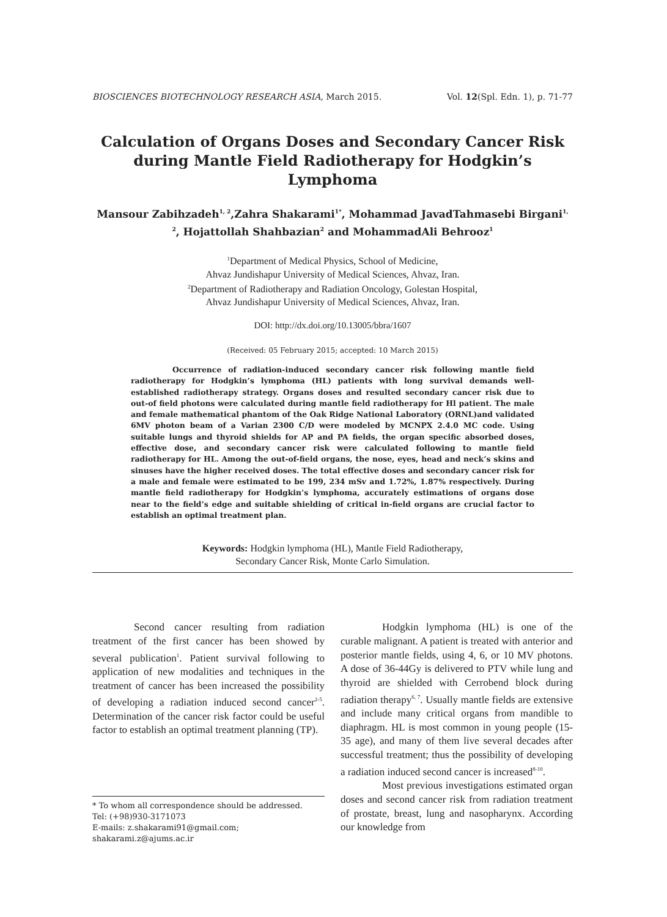BIOSCIENCES BIOTECHNOLOGY RESEARCH ASIA, March 2015. Vol. 12(Spl. Edn. 1), p. 71-77
Calculation of Organs Doses and Secondary Cancer Risk during Mantle Field Radiotherapy for Hodgkin’s Lymphoma
Mansour Zabihzadeh<sup>1, 2</sup>,Zahra Shakarami<sup>1*</sup>, Mohammad JavadTahmasebi Birgani<sup>1, 2</sup>, Hojattollah Shahbazian<sup>2</sup> and MohammadAli Behrooz<sup>1</sup>
<sup>1</sup> Department of Medical Physics, School of Medicine,
Ahvaz Jundishapur University of Medical Sciences, Ahvaz, Iran.
<sup>2</sup> Department of Radiotherapy and Radiation Oncology, Golestan Hospital,
Ahvaz Jundishapur University of Medical Sciences, Ahvaz, Iran.
DOI: http://dx.doi.org/10.13005/bbra/1607
(Received: 05 February 2015; accepted: 10 March 2015)
Occurrence of radiation-induced secondary cancer risk following mantle field radiotherapy for Hodgkin’s lymphoma (HL) patients with long survival demands well-established radiotherapy strategy. Organs doses and resulted secondary cancer risk due to out-of field photons were calculated during mantle field radiotherapy for Hl patient. The male and female mathematical phantom of the Oak Ridge National Laboratory (ORNL)and validated 6MV photon beam of a Varian 2300 C/D were modeled by MCNPX 2.4.0 MC code. Using suitable lungs and thyroid shields for AP and PA fields, the organ specific absorbed doses, effective dose, and secondary cancer risk were calculated following to mantle field radiotherapy for HL. Among the out-of-field organs, the nose, eyes, head and neck’s skins and sinuses have the higher received doses. The total effective doses and secondary cancer risk for a male and female were estimated to be 199, 234 mSv and 1.72%, 1.87% respectively. During mantle field radiotherapy for Hodgkin’s lymphoma, accurately estimations of organs dose near to the field’s edge and suitable shielding of critical in-field organs are crucial factor to establish an optimal treatment plan.
Keywords: Hodgkin lymphoma (HL), Mantle Field Radiotherapy,
Secondary Cancer Risk, Monte Carlo Simulation.
Second cancer resulting from radiation treatment of the first cancer has been showed by several publication<sup>1</sup>. Patient survival following to application of new modalities and techniques in the treatment of cancer has been increased the possibility of developing a radiation induced second cancer<sup>2-5</sup>. Determination of the cancer risk factor could be useful factor to establish an optimal treatment planning (TP).
* To whom all correspondence should be addressed.
Tel: (+98)930-3171073
E-mails: z.shakarami91@gmail.com;
shakarami.z@ajums.ac.ir
Hodgkin lymphoma (HL) is one of the curable malignant. A patient is treated with anterior and posterior mantle fields, using 4, 6, or 10 MV photons. A dose of 36-44Gy is delivered to PTV while lung and thyroid are shielded with Cerrobend block during radiation therapy<sup>6, 7</sup>. Usually mantle fields are extensive and include many critical organs from mandible to diaphragm. HL is most common in young people (15-35 age), and many of them live several decades after successful treatment; thus the possibility of developing a radiation induced second cancer is increased<sup>8-10</sup>.
Most previous investigations estimated organ doses and second cancer risk from radiation treatment of prostate, breast, lung and nasopharynx. According our knowledge from